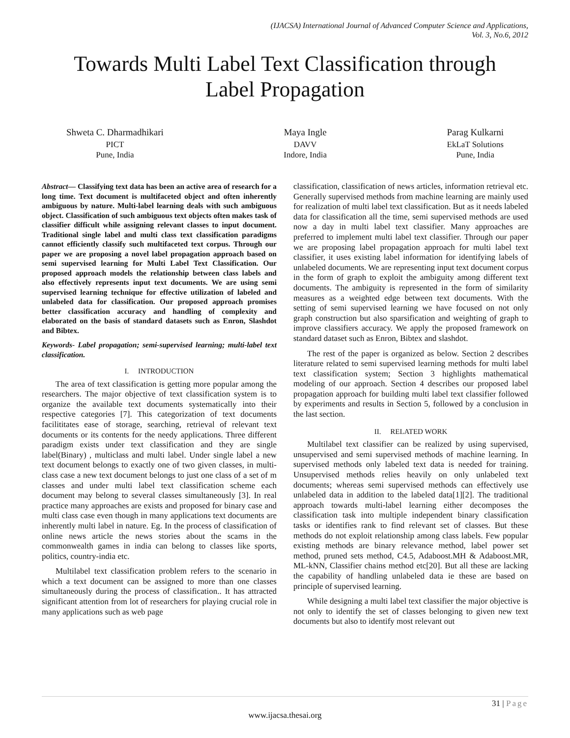(IJACSA) International Journal of Advanced Computer Science and Applications,
Vol. 3, No.6, 2012
Towards Multi Label Text Classification through
Label Propagation
Shweta C. Dharmadhikari
PICT
Pune, India
Maya Ingle
DAVV
Indore, India
Parag Kulkarni
EkLaT Solutions
Pune, India
Abstract— Classifying text data has been an active area of research for a long time. Text document is multifaceted object and often inherently ambiguous by nature. Multi-label learning deals with such ambiguous object. Classification of such ambiguous text objects often makes task of classifier difficult while assigning relevant classes to input document. Traditional single label and multi class text classification paradigms cannot efficiently classify such multifaceted text corpus. Through our paper we are proposing a novel label propagation approach based on semi supervised learning for Multi Label Text Classification. Our proposed approach models the relationship between class labels and also effectively represents input text documents. We are using semi supervised learning technique for effective utilization of labeled and unlabeled data for classification. Our proposed approach promises better classification accuracy and handling of complexity and elaborated on the basis of standard datasets such as Enron, Slashdot and Bibtex.
Keywords- Label propagation; semi-supervised learning; multi-label text classification.
I. INTRODUCTION
The area of text classification is getting more popular among the researchers. The major objective of text classification system is to organize the available text documents systematically into their respective categories [7]. This categorization of text documents facilititates ease of storage, searching, retrieval of relevant text documents or its contents for the needy applications. Three different paradigm exists under text classification and they are single label(Binary) , multiclass and multi label. Under single label a new text document belongs to exactly one of two given classes, in multi-class case a new text document belongs to just one class of a set of m classes and under multi label text classification scheme each document may belong to several classes simultaneously [3]. In real practice many approaches are exists and proposed for binary case and multi class case even though in many applications text documents are inherently multi label in nature. Eg. In the process of classification of online news article the news stories about the scams in the commonwealth games in india can belong to classes like sports, politics, country-india etc.
Multilabel text classification problem refers to the scenario in which a text document can be assigned to more than one classes simultaneously during the process of classification.. It has attracted significant attention from lot of researchers for playing crucial role in many applications such as web page
classification, classification of news articles, information retrieval etc. Generally supervised methods from machine learning are mainly used for realization of multi label text classification. But as it needs labeled data for classification all the time, semi supervised methods are used now a day in multi label text classifier. Many approaches are preferred to implement multi label text classifier. Through our paper we are proposing label propagation approach for multi label text classifier, it uses existing label information for identifying labels of unlabeled documents. We are representing input text document corpus in the form of graph to exploit the ambiguity among different text documents. The ambiguity is represented in the form of similarity measures as a weighted edge between text documents. With the setting of semi supervised learning we have focused on not only graph construction but also sparsification and weighting of graph to improve classifiers accuracy. We apply the proposed framework on standard dataset such as Enron, Bibtex and slashdot.
The rest of the paper is organized as below. Section 2 describes literature related to semi supervised learning methods for multi label text classification system; Section 3 highlights mathematical modeling of our approach. Section 4 describes our proposed label propagation approach for building multi label text classifier followed by experiments and results in Section 5, followed by a conclusion in the last section.
II. RELATED WORK
Multilabel text classifier can be realized by using supervised, unsupervised and semi supervised methods of machine learning. In supervised methods only labeled text data is needed for training. Unsupervised methods relies heavily on only unlabeled text documents; whereas semi supervised methods can effectively use unlabeled data in addition to the labeled data[1][2]. The traditional approach towards multi-label learning either decomposes the classification task into multiple independent binary classification tasks or identifies rank to find relevant set of classes. But these methods do not exploit relationship among class labels. Few popular existing methods are binary relevance method, label power set method, pruned sets method, C4.5, Adaboost.MH & Adaboost.MR, ML-kNN, Classifier chains method etc[20]. But all these are lacking the capability of handling unlabeled data ie these are based on principle of supervised learning.
While designing a multi label text classifier the major objective is not only to identify the set of classes belonging to given new text documents but also to identify most relevant out
31 | Page
www.ijacsa.thesai.org